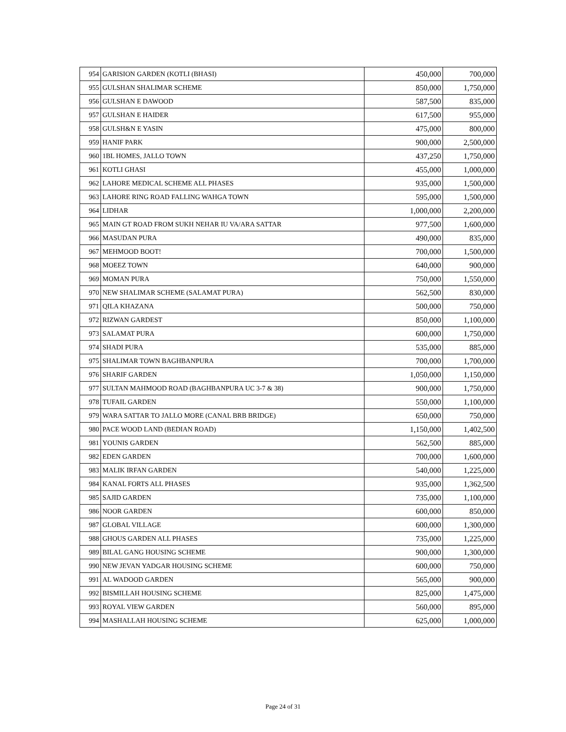| 954 | GARISION GARDEN (KOTLI (BHASI) | 450,000 | 700,000 |
| 955 | GULSHAN SHALIMAR SCHEME | 850,000 | 1,750,000 |
| 956 | GULSHAN E DAWOOD | 587,500 | 835,000 |
| 957 | GULSHAN E HAIDER | 617,500 | 955,000 |
| 958 | GULSH&N E YASIN | 475,000 | 800,000 |
| 959 | HANIF PARK | 900,000 | 2,500,000 |
| 960 | 1BL HOMES, JALLO TOWN | 437,250 | 1,750,000 |
| 961 | KOTLI GHASI | 455,000 | 1,000,000 |
| 962 | LAHORE MEDICAL SCHEME ALL PHASES | 935,000 | 1,500,000 |
| 963 | LAHORE RING ROAD FALLING WAHGA TOWN | 595,000 | 1,500,000 |
| 964 | LIDHAR | 1,000,000 | 2,200,000 |
| 965 | MAIN GT ROAD FROM SUKH NEHAR IU VA/ARA SATTAR | 977,500 | 1,600,000 |
| 966 | MASUDAN PURA | 490,000 | 835,000 |
| 967 | MEHMOOD BOOT! | 700,000 | 1,500,000 |
| 968 | MOEEZ TOWN | 640,000 | 900,000 |
| 969 | MOMAN PURA | 750,000 | 1,550,000 |
| 970 | NEW SHALIMAR SCHEME (SALAMAT PURA) | 562,500 | 830,000 |
| 971 | QILA KHAZANA | 500,000 | 750,000 |
| 972 | RIZWAN GARDEST | 850,000 | 1,100,000 |
| 973 | SALAMAT PURA | 600,000 | 1,750,000 |
| 974 | SHADI PURA | 535,000 | 885,000 |
| 975 | SHALIMAR TOWN BAGHBANPURA | 700,000 | 1,700,000 |
| 976 | SHARIF GARDEN | 1,050,000 | 1,150,000 |
| 977 | SULTAN MAHMOOD ROAD (BAGHBANPURA UC 3-7 & 38) | 900,000 | 1,750,000 |
| 978 | TUFAIL GARDEN | 550,000 | 1,100,000 |
| 979 | WARA SATTAR TO JALLO MORE (CANAL BRB BRIDGE) | 650,000 | 750,000 |
| 980 | PACE WOOD LAND (BEDIAN ROAD) | 1,150,000 | 1,402,500 |
| 981 | YOUNIS GARDEN | 562,500 | 885,000 |
| 982 | EDEN GARDEN | 700,000 | 1,600,000 |
| 983 | MALIK IRFAN GARDEN | 540,000 | 1,225,000 |
| 984 | KANAL FORTS ALL PHASES | 935,000 | 1,362,500 |
| 985 | SAJID GARDEN | 735,000 | 1,100,000 |
| 986 | NOOR GARDEN | 600,000 | 850,000 |
| 987 | GLOBAL VILLAGE | 600,000 | 1,300,000 |
| 988 | GHOUS GARDEN ALL PHASES | 735,000 | 1,225,000 |
| 989 | BILAL GANG HOUSING SCHEME | 900,000 | 1,300,000 |
| 990 | NEW JEVAN YADGAR HOUSING SCHEME | 600,000 | 750,000 |
| 991 | AL WADOOD GARDEN | 565,000 | 900,000 |
| 992 | BISMILLAH HOUSING SCHEME | 825,000 | 1,475,000 |
| 993 | ROYAL VIEW GARDEN | 560,000 | 895,000 |
| 994 | MASHALLAH HOUSING SCHEME | 625,000 | 1,000,000 |
Page 24 of 31